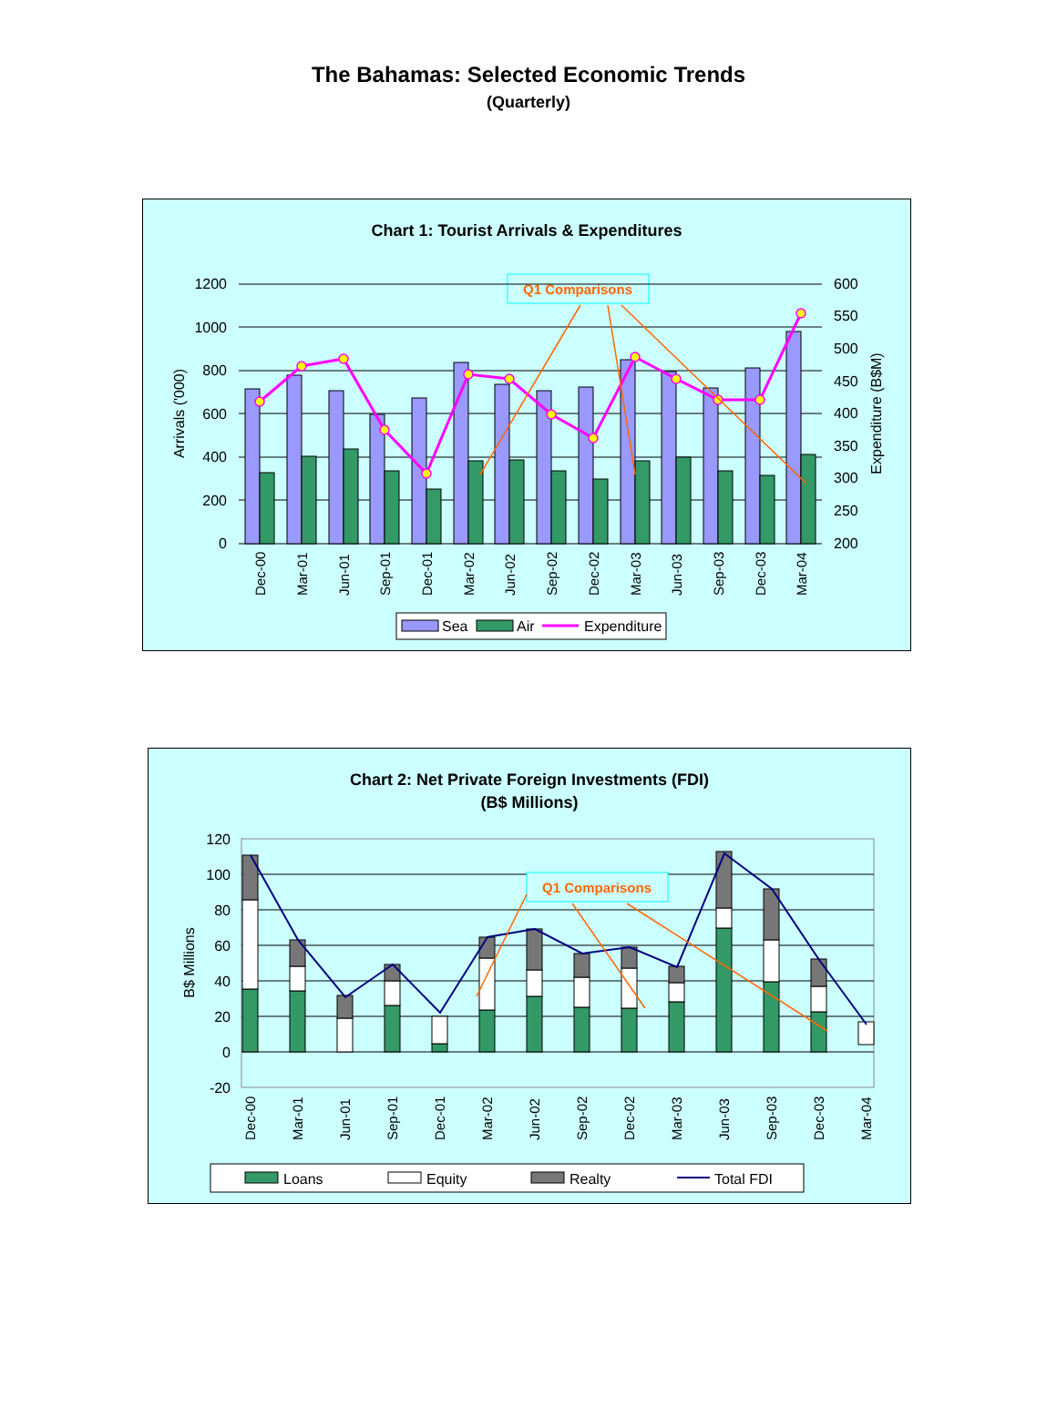The Bahamas: Selected Economic Trends
(Quarterly)
Chart 1: Tourist Arrivals & Expenditures
Q1 Comparisons
1200
1000
800
600
400
200
0
600
550
500
450
400
350
300
250
200
Arrivals ('000)
Expenditure (B$M)
Dec-00
Mar-01
Jun-01
Sep-01
Dec-01
Mar-02
Jun-02
Sep-02
Dec-02
Mar-03
Jun-03
Sep-03
Dec-03
Mar-04
Sea
Air
Expenditure
Chart 2: Net Private Foreign Investments (FDI)
(B$ Millions)
120
100
80
60
40
20
0
-20
B$ Millions
Q1 Comparisons
Dec-00
Mar-01
Jun-01
Sep-01
Dec-01
Mar-02
Jun-02
Sep-02
Dec-02
Mar-03
Jun-03
Sep-03
Dec-03
Mar-04
Loans
Equity
Realty
Total FDI